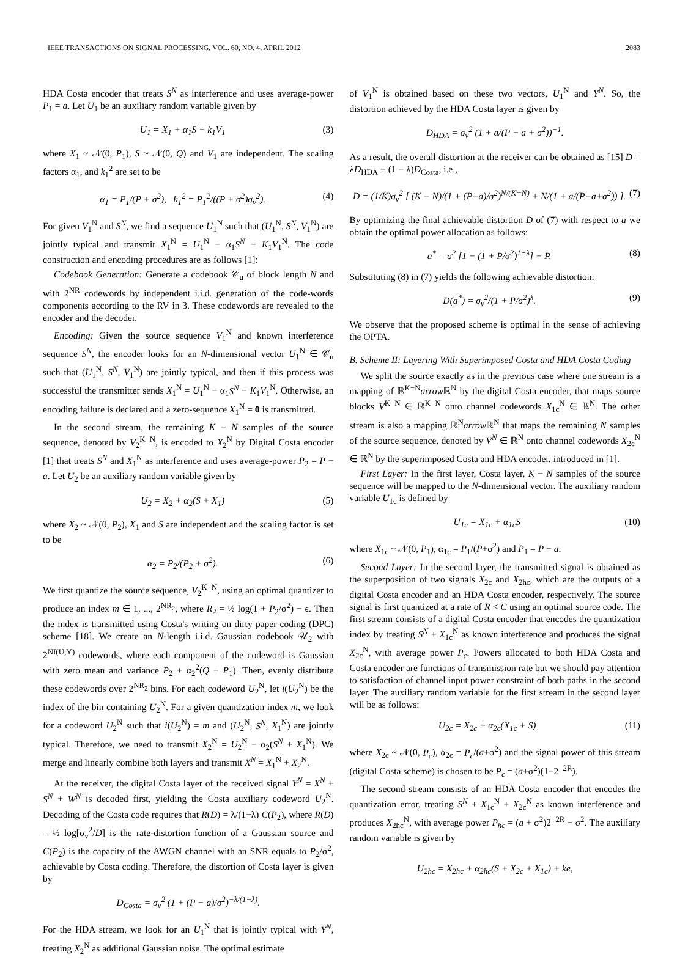IEEE TRANSACTIONS ON SIGNAL PROCESSING, VOL. 60, NO. 4, APRIL 2012 2083
HDA Costa encoder that treats S<sup>N</sup> as interference and uses average-power P<sub>1</sub> = a. Let U<sub>1</sub> be an auxiliary random variable given by
U<sub>1</sub> = X<sub>1</sub> + α<sub>1</sub>S + k<sub>1</sub>V<sub>1</sub> (3)
where X<sub>1</sub> ~ 𝒩(0, P<sub>1</sub>), S ~ 𝒩(0, Q) and V<sub>1</sub> are independent. The scaling factors α<sub>1</sub>, and k<sub>1</sub><sup>2</sup> are set to be
α<sub>1</sub> = P<sub>1</sub>/(P + σ<sup>2</sup>), k<sub>1</sub><sup>2</sup> = P<sub>1</sub><sup>2</sup>/((P + σ<sup>2</sup>)σ<sub>v</sub><sup>2</sup>). (4)
For given V<sub>1</sub><sup>N</sup> and S<sup>N</sup>, we find a sequence U<sub>1</sub><sup>N</sup> such that (U<sub>1</sub><sup>N</sup>, S<sup>N</sup>, V<sub>1</sub><sup>N</sup>) are jointly typical and transmit X<sub>1</sub><sup>N</sup> = U<sub>1</sub><sup>N</sup> − α<sub>1</sub>S<sup>N</sup> − K<sub>1</sub>V<sub>1</sub><sup>N</sup>. The code construction and encoding procedures are as follows [1]:
Codebook Generation: Generate a codebook 𝒞<sub>u</sub> of block length N and with 2<sup>NR</sup> codewords by independent i.i.d. generation of the code-words components according to the RV in 3. These codewords are revealed to the encoder and the decoder.
Encoding: Given the source sequence V<sub>1</sub><sup>N</sup> and known interference sequence S<sup>N</sup>, the encoder looks for an N-dimensional vector U<sub>1</sub><sup>N</sup> ∈ 𝒞<sub>u</sub> such that (U<sub>1</sub><sup>N</sup>, S<sup>N</sup>, V<sub>1</sub><sup>N</sup>) are jointly typical, and then if this process was successful the transmitter sends X<sub>1</sub><sup>N</sup> = U<sub>1</sub><sup>N</sup> − α<sub>1</sub>S<sup>N</sup> − K<sub>1</sub>V<sub>1</sub><sup>N</sup>. Otherwise, an encoding failure is declared and a zero-sequence X<sub>1</sub><sup>N</sup> = 0 is transmitted.
In the second stream, the remaining K − N samples of the source sequence, denoted by V<sub>2</sub><sup>K−N</sup>, is encoded to X<sub>2</sub><sup>N</sup> by Digital Costa encoder [1] that treats S<sup>N</sup> and X<sub>1</sub><sup>N</sup> as interference and uses average-power P<sub>2</sub> = P − a. Let U<sub>2</sub> be an auxiliary random variable given by
U<sub>2</sub> = X<sub>2</sub> + α<sub>2</sub>(S + X<sub>1</sub>) (5)
where X<sub>2</sub> ~ 𝒩(0, P<sub>2</sub>), X<sub>1</sub> and S are independent and the scaling factor is set to be
α<sub>2</sub> = P<sub>2</sub>/(P<sub>2</sub> + σ<sup>2</sup>). (6)
We first quantize the source sequence, V<sub>2</sub><sup>K−N</sup>, using an optimal quantizer to produce an index m ∈ 1, ..., 2<sup>NR<sub>2</sub></sup>, where R<sub>2</sub> = ½ log(1 + P<sub>2</sub>/σ<sup>2</sup>) − ϵ. Then the index is transmitted using Costa's writing on dirty paper coding (DPC) scheme [18]. We create an N-length i.i.d. Gaussian codebook 𝒰<sub>2</sub> with 2<sup>NI(U;Y)</sup> codewords, where each component of the codeword is Gaussian with zero mean and variance P<sub>2</sub> + α<sub>2</sub><sup>2</sup>(Q + P<sub>1</sub>). Then, evenly distribute these codewords over 2<sup>NR<sub>2</sub></sup> bins. For each codeword U<sub>2</sub><sup>N</sup>, let i(U<sub>2</sub><sup>N</sup>) be the index of the bin containing U<sub>2</sub><sup>N</sup>. For a given quantization index m, we look for a codeword U<sub>2</sub><sup>N</sup> such that i(U<sub>2</sub><sup>N</sup>) = m and (U<sub>2</sub><sup>N</sup>, S<sup>N</sup>, X<sub>1</sub><sup>N</sup>) are jointly typical. Therefore, we need to transmit X<sub>2</sub><sup>N</sup> = U<sub>2</sub><sup>N</sup> − α<sub>2</sub>(S<sup>N</sup> + X<sub>1</sub><sup>N</sup>). We merge and linearly combine both layers and transmit X<sup>N</sup> = X<sub>1</sub><sup>N</sup> + X<sub>2</sub><sup>N</sup>.
At the receiver, the digital Costa layer of the received signal Y<sup>N</sup> = X<sup>N</sup> + S<sup>N</sup> + W<sup>N</sup> is decoded first, yielding the Costa auxiliary codeword U<sub>2</sub><sup>N</sup>. Decoding of the Costa code requires that R(D) = λ/(1−λ) C(P<sub>2</sub>), where R(D) = ½ log[σ<sub>v</sub><sup>2</sup>/D] is the rate-distortion function of a Gaussian source and C(P<sub>2</sub>) is the capacity of the AWGN channel with an SNR equals to P<sub>2</sub>/σ<sup>2</sup>, achievable by Costa coding. Therefore, the distortion of Costa layer is given by
D<sub>Costa</sub> = σ<sub>v</sub><sup>2</sup> (1 + (P − a)/σ<sup>2</sup>)<sup>−λ/(1−λ)</sup>.
For the HDA stream, we look for an U<sub>1</sub><sup>N</sup> that is jointly typical with Y<sup>N</sup>, treating X<sub>2</sub><sup>N</sup> as additional Gaussian noise. The optimal estimate
of V<sub>1</sub><sup>N</sup> is obtained based on these two vectors, U<sub>1</sub><sup>N</sup> and Y<sup>N</sup>. So, the distortion achieved by the HDA Costa layer is given by
D<sub>HDA</sub> = σ<sub>v</sub><sup>2</sup> (1 + a/(P − a + σ<sup>2</sup>))<sup>−1</sup>.
As a result, the overall distortion at the receiver can be obtained as [15] D = λD<sub>HDA</sub> + (1 − λ)D<sub>Costa</sub>, i.e.,
D = (1/K)σ<sub>v</sub><sup>2</sup> [ (K − N)/(1 + (P−a)/σ<sup>2</sup>)<sup>N/(K−N)</sup> + N/(1 + a/(P−a+σ<sup>2</sup>)) ]. (7)
By optimizing the final achievable distortion D of (7) with respect to a we obtain the optimal power allocation as follows:
a<sup>*</sup> = σ<sup>2</sup> [1 − (1 + P/σ<sup>2</sup>)<sup>1−λ</sup>] + P. (8)
Substituting (8) in (7) yields the following achievable distortion:
D(a<sup>*</sup>) = σ<sub>v</sub><sup>2</sup>/(1 + P/σ<sup>2</sup>)<sup>λ</sup>. (9)
We observe that the proposed scheme is optimal in the sense of achieving the OPTA.
B. Scheme II: Layering With Superimposed Costa and HDA Costa Coding
We split the source exactly as in the previous case where one stream is a mapping of ℝ<sup>K−N</sup>arrow ℝ<sup>N</sup> by the digital Costa encoder, that maps source blocks V<sup>K−N</sup> ∈ ℝ<sup>K−N</sup> onto channel codewords X<sub>1c</sub><sup>N</sup> ∈ ℝ<sup>N</sup>. The other stream is also a mapping ℝ<sup>N</sup>arrow ℝ<sup>N</sup> that maps the remaining N samples of the source sequence, denoted by V<sup>N</sup> ∈ ℝ<sup>N</sup> onto channel codewords X<sub>2c</sub><sup>N</sup> ∈ ℝ<sup>N</sup> by the superimposed Costa and HDA encoder, introduced in [1].
First Layer: In the first layer, Costa layer, K − N samples of the source sequence will be mapped to the N-dimensional vector. The auxiliary random variable U<sub>1c</sub> is defined by
U<sub>1c</sub> = X<sub>1c</sub> + α<sub>1c</sub>S (10)
where X<sub>1c</sub> ~ 𝒩(0, P<sub>1</sub>), α<sub>1c</sub> = P<sub>1</sub>/(P+σ<sup>2</sup>) and P<sub>1</sub> = P − a.
Second Layer: In the second layer, the transmitted signal is obtained as the superposition of two signals X<sub>2c</sub> and X<sub>2hc</sub>, which are the outputs of a digital Costa encoder and an HDA Costa encoder, respectively. The source signal is first quantized at a rate of R < C using an optimal source code. The first stream consists of a digital Costa encoder that encodes the quantization index by treating S<sup>N</sup> + X<sub>1c</sub><sup>N</sup> as known interference and produces the signal X<sub>2c</sub><sup>N</sup>, with average power P<sub>c</sub>. Powers allocated to both HDA Costa and Costa encoder are functions of transmission rate but we should pay attention to satisfaction of channel input power constraint of both paths in the second layer. The auxiliary random variable for the first stream in the second layer will be as follows:
U<sub>2c</sub> = X<sub>2c</sub> + α<sub>2c</sub>(X<sub>1c</sub> + S) (11)
where X<sub>2c</sub> ~ 𝒩(0, P<sub>c</sub>), α<sub>2c</sub> = P<sub>c</sub>/(a+σ<sup>2</sup>) and the signal power of this stream (digital Costa scheme) is chosen to be P<sub>c</sub> = (a+σ<sup>2</sup>)(1−2<sup>−2R</sup>).
The second stream consists of an HDA Costa encoder that encodes the quantization error, treating S<sup>N</sup> + X<sub>1c</sub><sup>N</sup> + X<sub>2c</sub><sup>N</sup> as known interference and produces X<sub>2hc</sub><sup>N</sup>, with average power P<sub>hc</sub> = (a + σ<sup>2</sup>)2<sup>−2R</sup> − σ<sup>2</sup>. The auxiliary random variable is given by
U<sub>2hc</sub> = X<sub>2hc</sub> + α<sub>2hc</sub>(S + X<sub>2c</sub> + X<sub>1c</sub>) + ke,